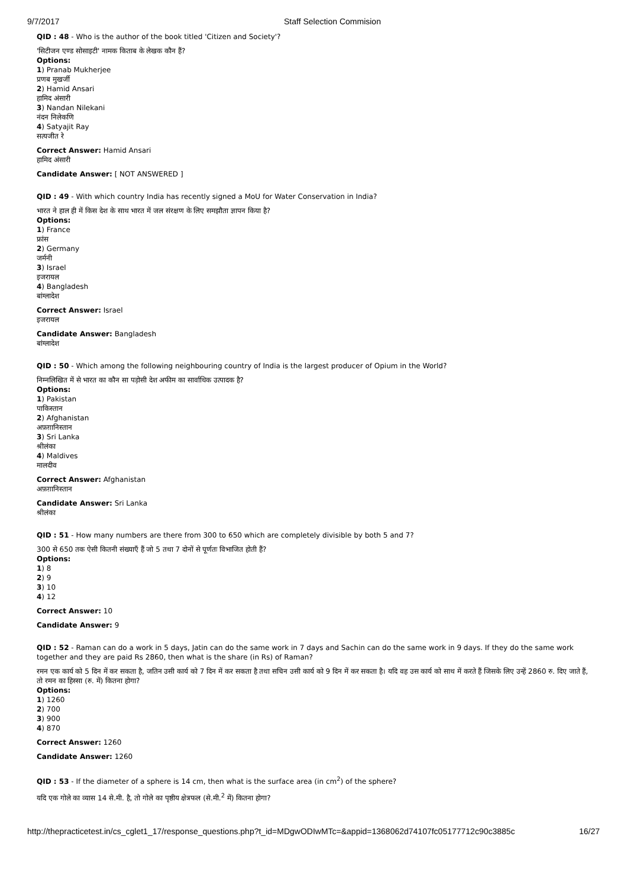9/7/2017 Staff Selection Commision
QID : 48 - Who is the author of the book titled 'Citizen and Society'?
'सिटीजन एण्ड सोसाइटी' नामक किताब के लेखक कौन हैं?
Options:
1) Pranab Mukherjee
प्रणब मुखर्जी
2) Hamid Ansari
हामिद अंसारी
3) Nandan Nilekani
नंदन निलेकणि
4) Satyajit Ray
सत्यजीत रे
Correct Answer: Hamid Ansari
हामिद अंसारी
Candidate Answer: [ NOT ANSWERED ]
QID : 49 - With which country India has recently signed a MoU for Water Conservation in India?
भारत ने हाल ही में किस देश के साथ भारत में जल संरक्षण के लिए समझौता ज्ञापन किया है?
Options:
1) France
फ्रांस
2) Germany
जर्मनी
3) Israel
इजरायल
4) Bangladesh
बांग्लादेश
Correct Answer: Israel
इजरायल
Candidate Answer: Bangladesh
बांग्लादेश
QID : 50 - Which among the following neighbouring country of India is the largest producer of Opium in the World?
निम्नलिखित में से भारत का कौन सा पड़ोसी देश अफीम का सार्वाधिक उत्पादक है?
Options:
1) Pakistan
पाकिस्तान
2) Afghanistan
अफ़ग़ानिस्तान
3) Sri Lanka
श्रीलंका
4) Maldives
मालदीव
Correct Answer: Afghanistan
अफ़ग़ानिस्तान
Candidate Answer: Sri Lanka
श्रीलंका
QID : 51 - How many numbers are there from 300 to 650 which are completely divisible by both 5 and 7?
300 से 650 तक ऐसी कितनी संख्याएँ हैं जो 5 तथा 7 दोनों से पूर्णतः विभाजित होती हैं?
Options:
1) 8
2) 9
3) 10
4) 12
Correct Answer: 10
Candidate Answer: 9
QID : 52 - Raman can do a work in 5 days, Jatin can do the same work in 7 days and Sachin can do the same work in 9 days. If they do the same work together and they are paid Rs 2860, then what is the share (in Rs) of Raman?
रमन एक कार्य को 5 दिन में कर सकता है, जतिन उसी कार्य को 7 दिन में कर सकता है तथा सचिन उसी कार्य को 9 दिन में कर सकता है। यदि वह उस कार्य को साथ में करते हैं जिसके लिए उन्हें 2860 रु. दिए जाते हैं, तो रमन का हिस्सा (रु. में) कितना होगा?
Options:
1) 1260
2) 700
3) 900
4) 870
Correct Answer: 1260
Candidate Answer: 1260
QID : 53 - If the diameter of a sphere is 14 cm, then what is the surface area (in cm<sup>2</sup>) of the sphere?
यदि एक गोले का व्यास 14 से.मी. है, तो गोले का पृष्ठीय क्षेत्रफल (से.मी.<sup>2</sup> में) कितना होगा?
http://thepracticetest.in/cs_cglet1_17/response_questions.php?t_id=MDgwODIwMTc=&appid=1368062d74107fc05177712c90c3885c 16/27